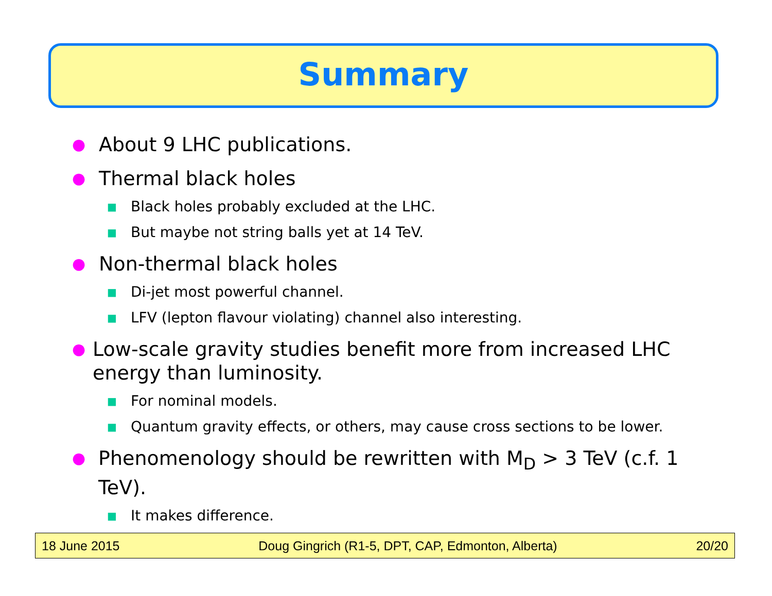Summary
● About 9 LHC publications.
● Thermal black holes
■ Black holes probably excluded at the LHC.
■ But maybe not string balls yet at 14 TeV.
● Non-thermal black holes
■ Di-jet most powerful channel.
■ LFV (lepton flavour violating) channel also interesting.
● Low-scale gravity studies benefit more from increased LHC energy than luminosity.
■ For nominal models.
■ Quantum gravity effects, or others, may cause cross sections to be lower.
● Phenomenology should be rewritten with M<sub>D</sub> > 3 TeV (c.f. 1 TeV).
■ It makes difference.
18 June 2015 Doug Gingrich (R1-5, DPT, CAP, Edmonton, Alberta) 20/20